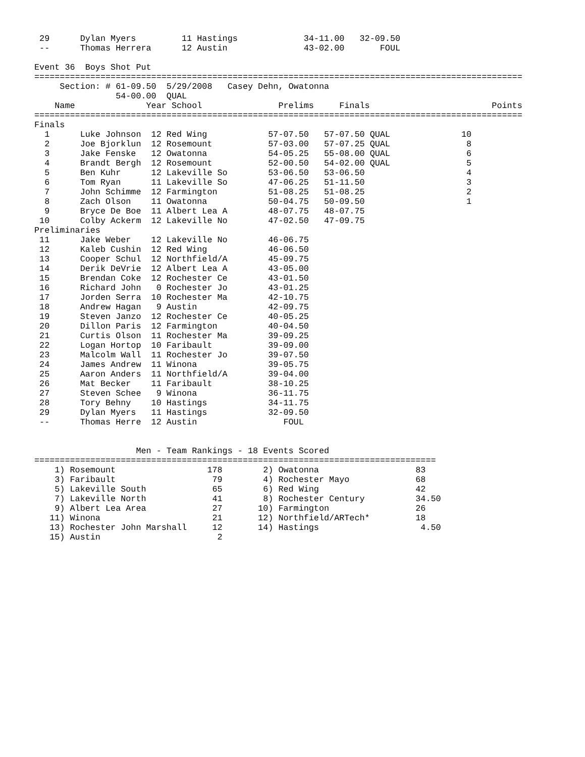29      Dylan Myers         11 Hastings             34-11.00   32-09.50
 --      Thomas Herrera      12 Austin               43-02.00       FOUL

Event 36  Boys Shot Put
================================================================================================
     Section: # 61-09.50  5/29/2008   Casey Dehn, Owatonna
                54-00.00  QUAL
    Name              Year School               Prelims     Finals                        Points
================================================================================================
Finals
  1      Luke Johnson  12 Red Wing            57-07.50   57-07.50 QUAL              10
  2      Joe Bjorklun  12 Rosemount           57-03.00   57-07.25 QUAL               8
  3      Jake Fenske   12 Owatonna            54-05.25   55-08.00 QUAL               6
  4      Brandt Bergh  12 Rosemount           52-00.50   54-02.00 QUAL               5
  5      Ben Kuhr      12 Lakeville So        53-06.50   53-06.50                    4
  6      Tom Ryan      11 Lakeville So        47-06.25   51-11.50                    3
  7      John Schimme  12 Farmington          51-08.25   51-08.25                    2
  8      Zach Olson    11 Owatonna            50-04.75   50-09.50                    1
  9      Bryce De Boe  11 Albert Lea A        48-07.75   48-07.75
 10      Colby Ackerm  12 Lakeville No        47-02.50   47-09.75
Preliminaries
 11      Jake Weber    12 Lakeville No        46-06.75
 12      Kaleb Cushin  12 Red Wing            46-06.50
 13      Cooper Schul  12 Northfield/A        45-09.75
 14      Derik DeVrie  12 Albert Lea A        43-05.00
 15      Brendan Coke  12 Rochester Ce        43-01.50
 16      Richard John   0 Rochester Jo        43-01.25
 17      Jorden Serra  10 Rochester Ma        42-10.75
 18      Andrew Hagan   9 Austin              42-09.75
 19      Steven Janzo  12 Rochester Ce        40-05.25
 20      Dillon Paris  12 Farmington          40-04.50
 21      Curtis Olson  11 Rochester Ma        39-09.25
 22      Logan Hortop  10 Faribault           39-09.00
 23      Malcolm Wall  11 Rochester Jo        39-07.50
 24      James Andrew  11 Winona              39-05.75
 25      Aaron Anders  11 Northfield/A        39-04.00
 26      Mat Becker    11 Faribault           38-10.25
 27      Steven Schee   9 Winona              36-11.75
 28      Tory Behny    10 Hastings            34-11.75
 29      Dylan Myers   11 Hastings            32-09.50
 --      Thomas Herre  12 Austin                 FOUL


                    Men - Team Rankings - 18 Events Scored
===============================================================================
    1) Rosemount                  178        2) Owatonna                   83
    3) Faribault                   79        4) Rochester Mayo             68
    5) Lakeville South             65        6) Red Wing                   42
    7) Lakeville North             41        8) Rochester Century          34.50
    9) Albert Lea Area             27       10) Farmington                 26
   11) Winona                      21       12) Northfield/ARTech*         18
   13) Rochester John Marshall     12       14) Hastings                    4.50
   15) Austin                       2